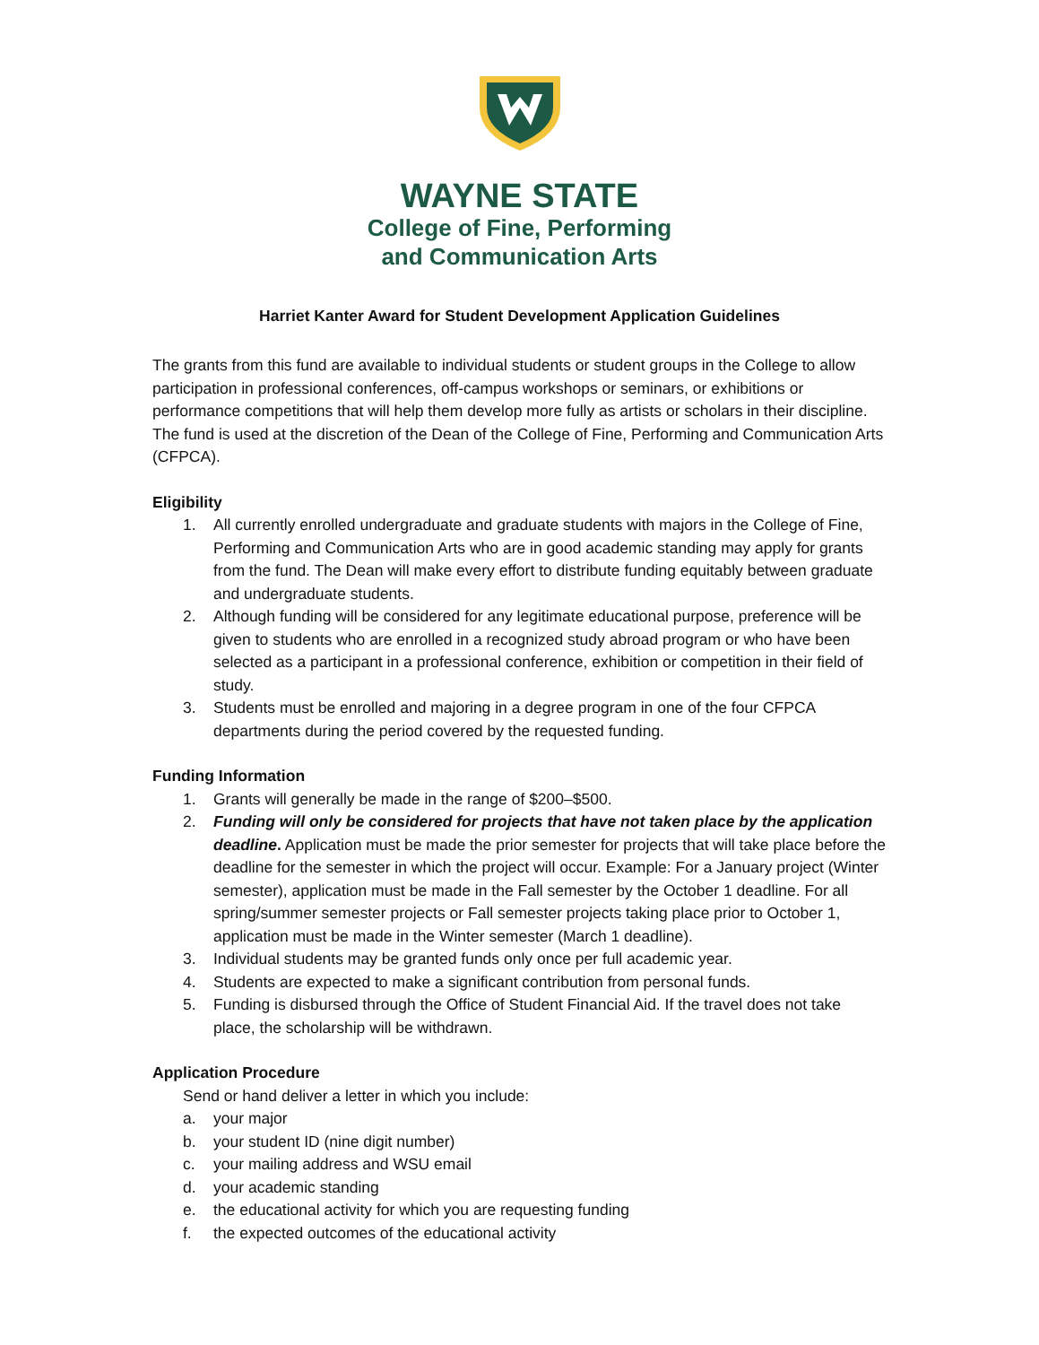WAYNE STATE
College of Fine, Performing
and Communication Arts
Harriet Kanter Award for Student Development Application Guidelines
The grants from this fund are available to individual students or student groups in the College to allow participation in professional conferences, off-campus workshops or seminars, or exhibitions or performance competitions that will help them develop more fully as artists or scholars in their discipline. The fund is used at the discretion of the Dean of the College of Fine, Performing and Communication Arts (CFPCA).
Eligibility
1. All currently enrolled undergraduate and graduate students with majors in the College of Fine, Performing and Communication Arts who are in good academic standing may apply for grants from the fund. The Dean will make every effort to distribute funding equitably between graduate and undergraduate students.
2. Although funding will be considered for any legitimate educational purpose, preference will be given to students who are enrolled in a recognized study abroad program or who have been selected as a participant in a professional conference, exhibition or competition in their field of study.
3. Students must be enrolled and majoring in a degree program in one of the four CFPCA departments during the period covered by the requested funding.
Funding Information
1. Grants will generally be made in the range of $200–$500.
2. Funding will only be considered for projects that have not taken place by the application deadline. Application must be made the prior semester for projects that will take place before the deadline for the semester in which the project will occur. Example: For a January project (Winter semester), application must be made in the Fall semester by the October 1 deadline. For all spring/summer semester projects or Fall semester projects taking place prior to October 1, application must be made in the Winter semester (March 1 deadline).
3. Individual students may be granted funds only once per full academic year.
4. Students are expected to make a significant contribution from personal funds.
5. Funding is disbursed through the Office of Student Financial Aid. If the travel does not take place, the scholarship will be withdrawn.
Application Procedure
Send or hand deliver a letter in which you include:
a. your major
b. your student ID (nine digit number)
c. your mailing address and WSU email
d. your academic standing
e. the educational activity for which you are requesting funding
f. the expected outcomes of the educational activity